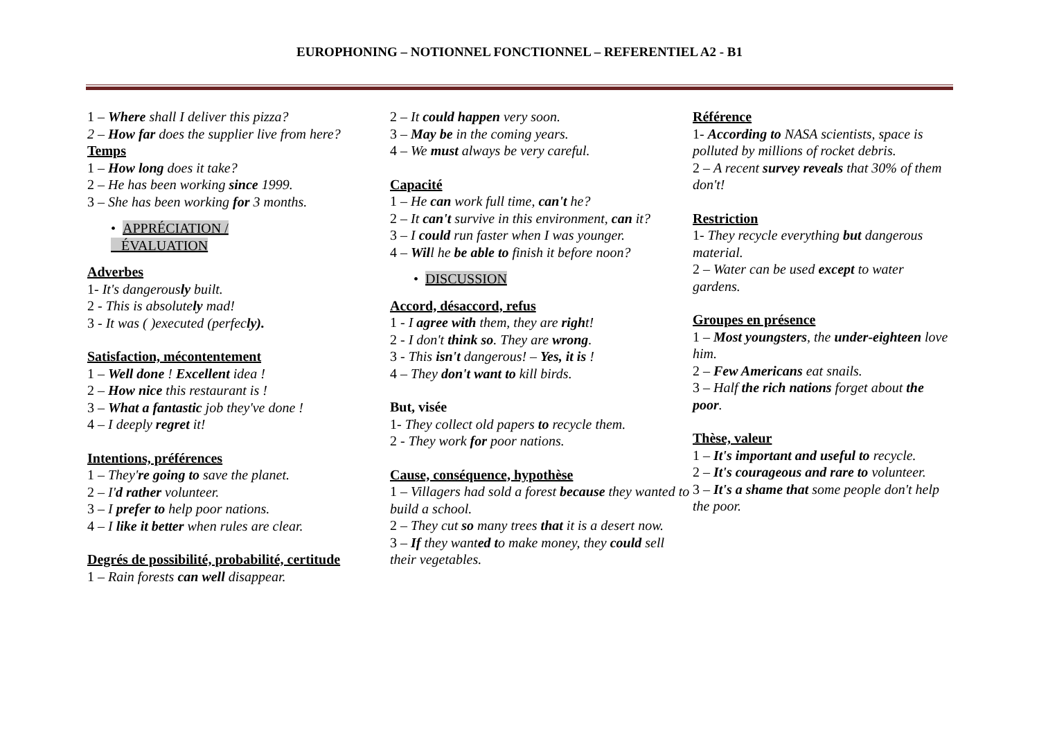EUROPHONING – NOTIONNEL FONCTIONNEL – REFERENTIEL A2 - B1
1 – Where shall I deliver this pizza?
2 – How far does the supplier live from here?
Temps
1 – How long does it take?
2 – He has been working since 1999.
3 – She has been working for 3 months.
• APPRÉCIATION /
ÉVALUATION
Adverbes
1- It's dangerously built.
2 - This is absolutely mad!
3 - It was ( )executed (perfecly).
Satisfaction, mécontentement
1 – Well done ! Excellent idea !
2 – How nice this restaurant is !
3 – What a fantastic job they've done !
4 – I deeply regret it!
Intentions, préférences
1 – They're going to save the planet.
2 – I'd rather volunteer.
3 – I prefer to help poor nations.
4 – I like it better when rules are clear.
Degrés de possibilité, probabilité, certitude
1 – Rain forests can well disappear.
2 – It could happen very soon.
3 – May be in the coming years.
4 – We must always be very careful.
Capacité
1 – He can work full time, can't he?
2 – It can't survive in this environment, can it?
3 – I could run faster when I was younger.
4 – Will he be able to finish it before noon?
• DISCUSSION
Accord, désaccord, refus
1 - I agree with them, they are right!
2 - I don't think so. They are wrong.
3 - This isn't dangerous! – Yes, it is !
4 – They don't want to kill birds.
But, visée
1- They collect old papers to recycle them.
2 - They work for poor nations.
Cause, conséquence, hypothèse
1 – Villagers had sold a forest because they wanted to build a school.
2 – They cut so many trees that it is a desert now.
3 – If they wanted to make money, they could sell their vegetables.
Référence
1- According to NASA scientists, space is polluted by millions of rocket debris.
2 – A recent survey reveals that 30% of them don't!
Restriction
1- They recycle everything but dangerous material.
2 – Water can be used except to water gardens.
Groupes en présence
1 – Most youngsters, the under-eighteen love him.
2 – Few Americans eat snails.
3 – Half the rich nations forget about the poor.
Thèse, valeur
1 – It's important and useful to recycle.
2 – It's courageous and rare to volunteer.
3 – It's a shame that some people don't help the poor.